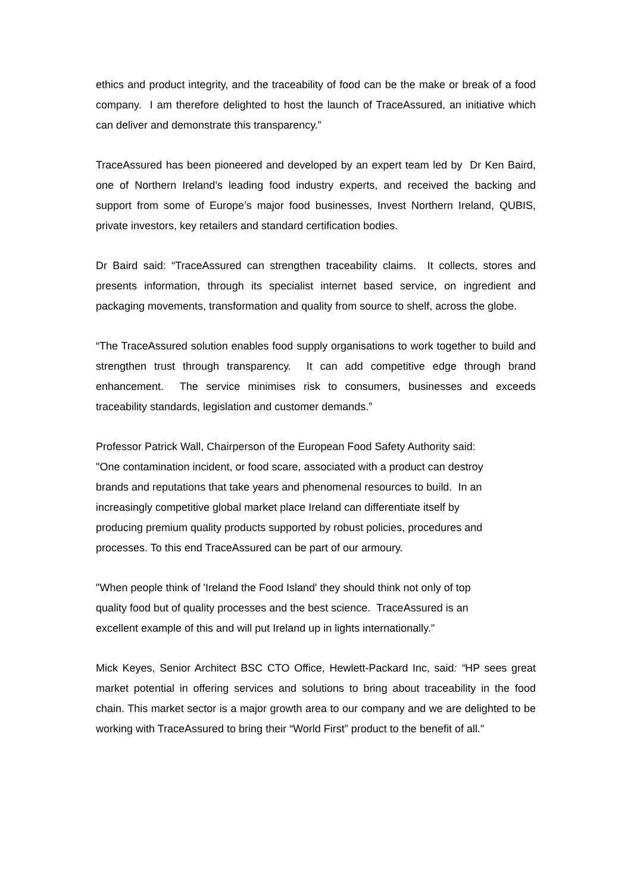ethics and product integrity, and the traceability of food can be the make or break of a food company. I am therefore delighted to host the launch of TraceAssured, an initiative which can deliver and demonstrate this transparency.”
TraceAssured has been pioneered and developed by an expert team led by Dr Ken Baird, one of Northern Ireland’s leading food industry experts, and received the backing and support from some of Europe’s major food businesses, Invest Northern Ireland, QUBIS, private investors, key retailers and standard certification bodies.
Dr Baird said: “TraceAssured can strengthen traceability claims. It collects, stores and presents information, through its specialist internet based service, on ingredient and packaging movements, transformation and quality from source to shelf, across the globe.
“The TraceAssured solution enables food supply organisations to work together to build and strengthen trust through transparency. It can add competitive edge through brand enhancement. The service minimises risk to consumers, businesses and exceeds traceability standards, legislation and customer demands.”
Professor Patrick Wall, Chairperson of the European Food Safety Authority said:
"One contamination incident, or food scare, associated with a product can destroy
brands and reputations that take years and phenomenal resources to build. In an
increasingly competitive global market place Ireland can differentiate itself by
producing premium quality products supported by robust policies, procedures and
processes. To this end TraceAssured can be part of our armoury.
"When people think of 'Ireland the Food Island' they should think not only of top
quality food but of quality processes and the best science. TraceAssured is an
excellent example of this and will put Ireland up in lights internationally."
Mick Keyes, Senior Architect BSC CTO Office, Hewlett-Packard Inc, said: “HP sees great market potential in offering services and solutions to bring about traceability in the food chain. This market sector is a major growth area to our company and we are delighted to be working with TraceAssured to bring their “World First” product to the benefit of all."